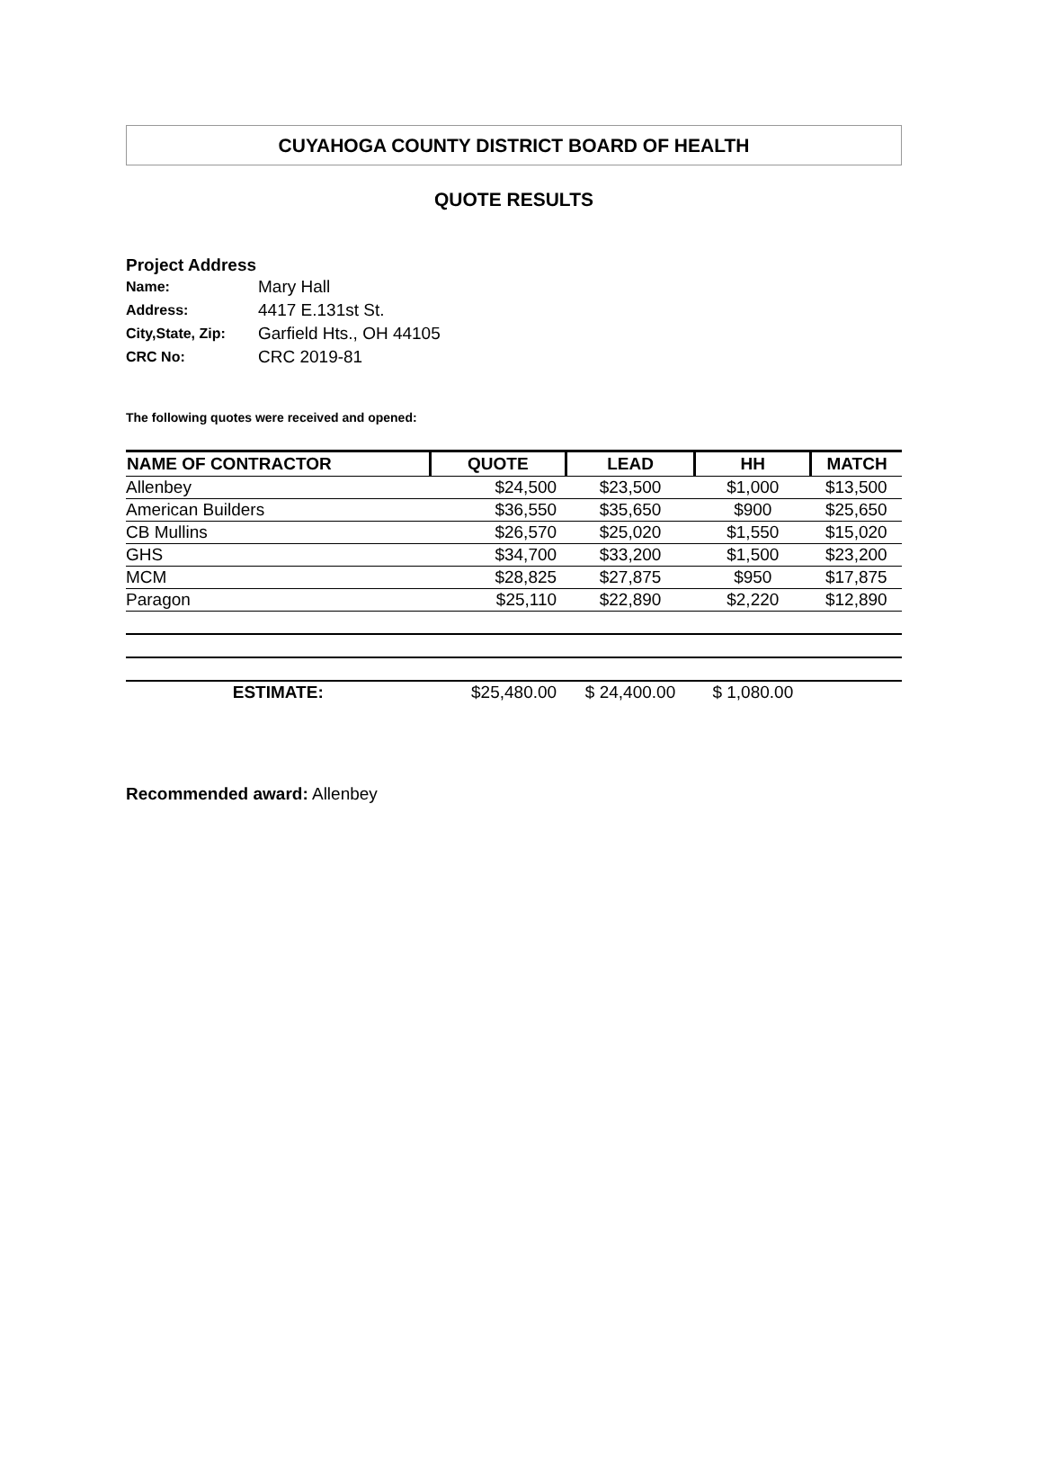CUYAHOGA COUNTY DISTRICT BOARD OF HEALTH
QUOTE RESULTS
Project Address
| Name: | Mary Hall |
| Address: | 4417 E.131st St. |
| City,State, Zip: | Garfield Hts., OH 44105 |
| CRC No: | CRC 2019-81 |
The following quotes were received and opened:
| NAME OF CONTRACTOR | QUOTE | LEAD | HH | MATCH |
| --- | --- | --- | --- | --- |
| Allenbey | $24,500 | $23,500 | $1,000 | $13,500 |
| American Builders | $36,550 | $35,650 | $900 | $25,650 |
| CB Mullins | $26,570 | $25,020 | $1,550 | $15,020 |
| GHS | $34,700 | $33,200 | $1,500 | $23,200 |
| MCM | $28,825 | $27,875 | $950 | $17,875 |
| Paragon | $25,110 | $22,890 | $2,220 | $12,890 |
| ESTIMATE: | $25,480.00 | $ 24,400.00 | $ 1,080.00 | |
Recommended award: Allenbey